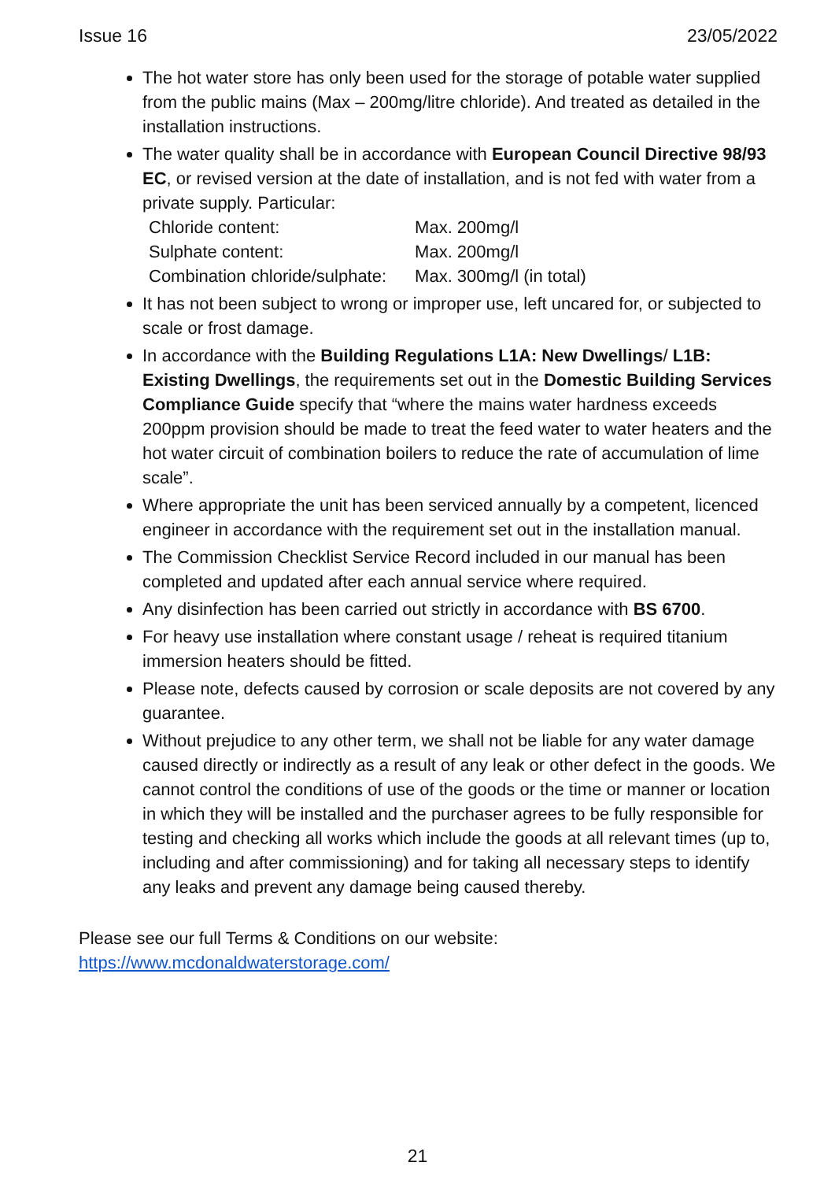Issue 16 23/05/2022
The hot water store has only been used for the storage of potable water supplied from the public mains (Max – 200mg/litre chloride). And treated as detailed in the installation instructions.
The water quality shall be in accordance with European Council Directive 98/93 EC, or revised version at the date of installation, and is not fed with water from a private supply. Particular:
| Chloride content: | Max. 200mg/l |
| Sulphate content: | Max. 200mg/l |
| Combination chloride/sulphate: | Max. 300mg/l (in total) |
It has not been subject to wrong or improper use, left uncared for, or subjected to scale or frost damage.
In accordance with the Building Regulations L1A: New Dwellings/ L1B: Existing Dwellings, the requirements set out in the Domestic Building Services Compliance Guide specify that “where the mains water hardness exceeds 200ppm provision should be made to treat the feed water to water heaters and the hot water circuit of combination boilers to reduce the rate of accumulation of lime scale”.
Where appropriate the unit has been serviced annually by a competent, licenced engineer in accordance with the requirement set out in the installation manual.
The Commission Checklist Service Record included in our manual has been completed and updated after each annual service where required.
Any disinfection has been carried out strictly in accordance with BS 6700.
For heavy use installation where constant usage / reheat is required titanium immersion heaters should be fitted.
Please note, defects caused by corrosion or scale deposits are not covered by any guarantee.
Without prejudice to any other term, we shall not be liable for any water damage caused directly or indirectly as a result of any leak or other defect in the goods. We cannot control the conditions of use of the goods or the time or manner or location in which they will be installed and the purchaser agrees to be fully responsible for testing and checking all works which include the goods at all relevant times (up to, including and after commissioning) and for taking all necessary steps to identify any leaks and prevent any damage being caused thereby.
Please see our full Terms & Conditions on our website:
https://www.mcdonaldwaterstorage.com/
21